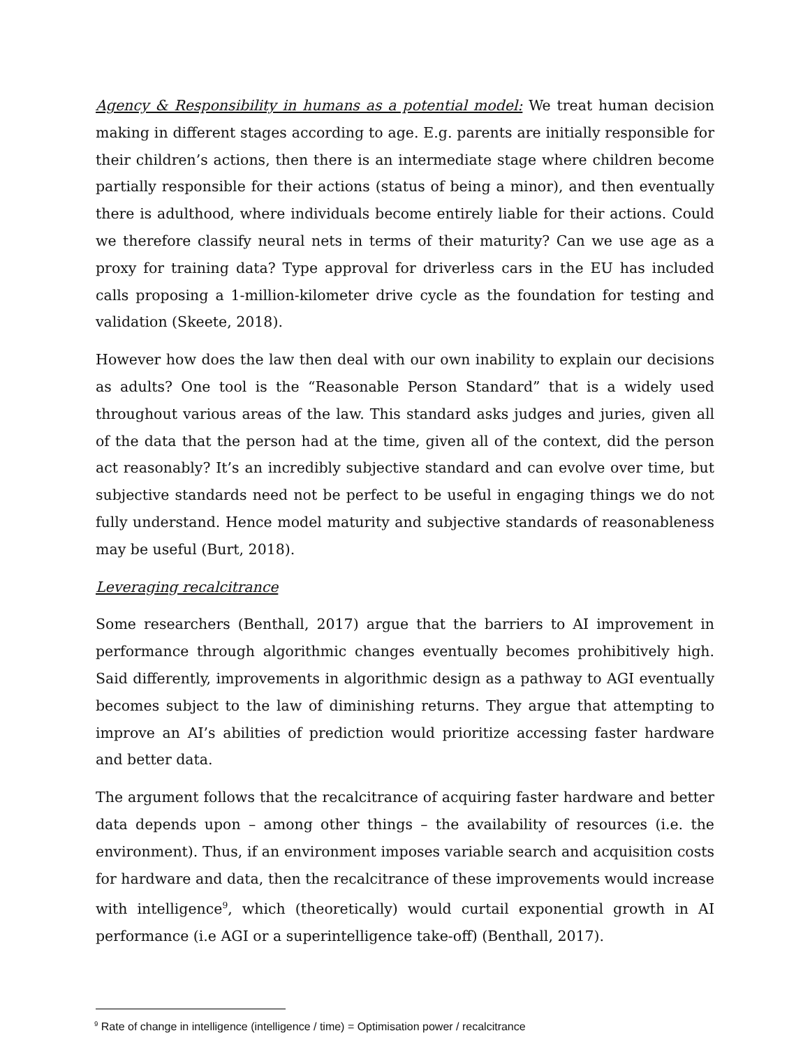Agency & Responsibility in humans as a potential model: We treat human decision making in different stages according to age. E.g. parents are initially responsible for their children’s actions, then there is an intermediate stage where children become partially responsible for their actions (status of being a minor), and then eventually there is adulthood, where individuals become entirely liable for their actions. Could we therefore classify neural nets in terms of their maturity? Can we use age as a proxy for training data? Type approval for driverless cars in the EU has included calls proposing a 1-million-kilometer drive cycle as the foundation for testing and validation (Skeete, 2018).
However how does the law then deal with our own inability to explain our decisions as adults? One tool is the “Reasonable Person Standard” that is a widely used throughout various areas of the law. This standard asks judges and juries, given all of the data that the person had at the time, given all of the context, did the person act reasonably? It’s an incredibly subjective standard and can evolve over time, but subjective standards need not be perfect to be useful in engaging things we do not fully understand. Hence model maturity and subjective standards of reasonableness may be useful (Burt, 2018).
Leveraging recalcitrance
Some researchers (Benthall, 2017) argue that the barriers to AI improvement in performance through algorithmic changes eventually becomes prohibitively high. Said differently, improvements in algorithmic design as a pathway to AGI eventually becomes subject to the law of diminishing returns. They argue that attempting to improve an AI’s abilities of prediction would prioritize accessing faster hardware and better data.
The argument follows that the recalcitrance of acquiring faster hardware and better data depends upon – among other things – the availability of resources (i.e. the environment). Thus, if an environment imposes variable search and acquisition costs for hardware and data, then the recalcitrance of these improvements would increase with intelligence<sup>9</sup>, which (theoretically) would curtail exponential growth in AI performance (i.e AGI or a superintelligence take-off) (Benthall, 2017).
<sup>9</sup> Rate of change in intelligence (intelligence / time) = Optimisation power / recalcitrance